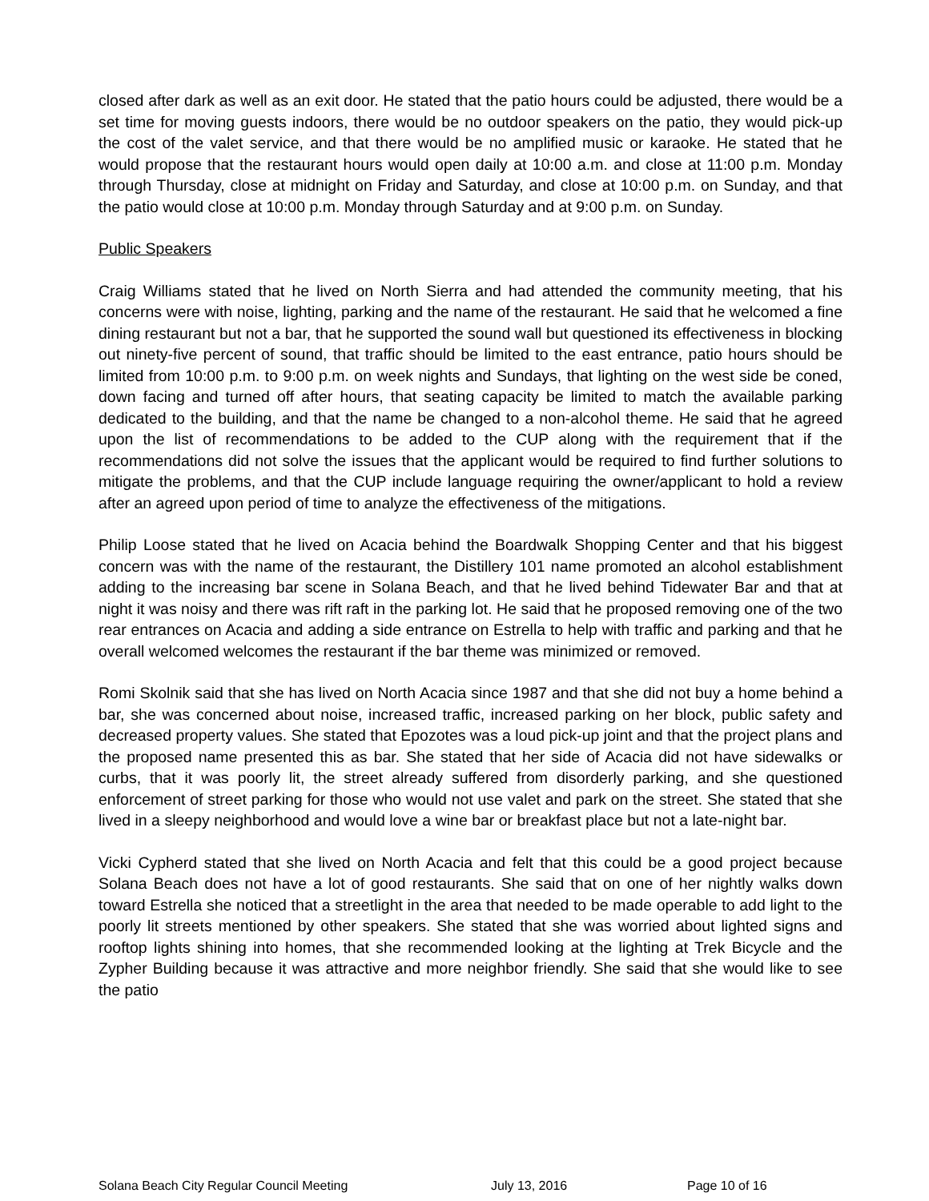closed after dark as well as an exit door. He stated that the patio hours could be adjusted, there would be a set time for moving guests indoors, there would be no outdoor speakers on the patio, they would pick-up the cost of the valet service, and that there would be no amplified music or karaoke. He stated that he would propose that the restaurant hours would open daily at 10:00 a.m. and close at 11:00 p.m. Monday through Thursday, close at midnight on Friday and Saturday, and close at 10:00 p.m. on Sunday, and that the patio would close at 10:00 p.m. Monday through Saturday and at 9:00 p.m. on Sunday.
Public Speakers
Craig Williams stated that he lived on North Sierra and had attended the community meeting, that his concerns were with noise, lighting, parking and the name of the restaurant. He said that he welcomed a fine dining restaurant but not a bar, that he supported the sound wall but questioned its effectiveness in blocking out ninety-five percent of sound, that traffic should be limited to the east entrance, patio hours should be limited from 10:00 p.m. to 9:00 p.m. on week nights and Sundays, that lighting on the west side be coned, down facing and turned off after hours, that seating capacity be limited to match the available parking dedicated to the building, and that the name be changed to a non-alcohol theme. He said that he agreed upon the list of recommendations to be added to the CUP along with the requirement that if the recommendations did not solve the issues that the applicant would be required to find further solutions to mitigate the problems, and that the CUP include language requiring the owner/applicant to hold a review after an agreed upon period of time to analyze the effectiveness of the mitigations.
Philip Loose stated that he lived on Acacia behind the Boardwalk Shopping Center and that his biggest concern was with the name of the restaurant, the Distillery 101 name promoted an alcohol establishment adding to the increasing bar scene in Solana Beach, and that he lived behind Tidewater Bar and that at night it was noisy and there was rift raft in the parking lot. He said that he proposed removing one of the two rear entrances on Acacia and adding a side entrance on Estrella to help with traffic and parking and that he overall welcomed welcomes the restaurant if the bar theme was minimized or removed.
Romi Skolnik said that she has lived on North Acacia since 1987 and that she did not buy a home behind a bar, she was concerned about noise, increased traffic, increased parking on her block, public safety and decreased property values. She stated that Epozotes was a loud pick-up joint and that the project plans and the proposed name presented this as bar. She stated that her side of Acacia did not have sidewalks or curbs, that it was poorly lit, the street already suffered from disorderly parking, and she questioned enforcement of street parking for those who would not use valet and park on the street. She stated that she lived in a sleepy neighborhood and would love a wine bar or breakfast place but not a late-night bar.
Vicki Cypherd stated that she lived on North Acacia and felt that this could be a good project because Solana Beach does not have a lot of good restaurants. She said that on one of her nightly walks down toward Estrella she noticed that a streetlight in the area that needed to be made operable to add light to the poorly lit streets mentioned by other speakers. She stated that she was worried about lighted signs and rooftop lights shining into homes, that she recommended looking at the lighting at Trek Bicycle and the Zypher Building because it was attractive and more neighbor friendly. She said that she would like to see the patio
Solana Beach City Regular Council Meeting July 13, 2016 Page 10 of 16